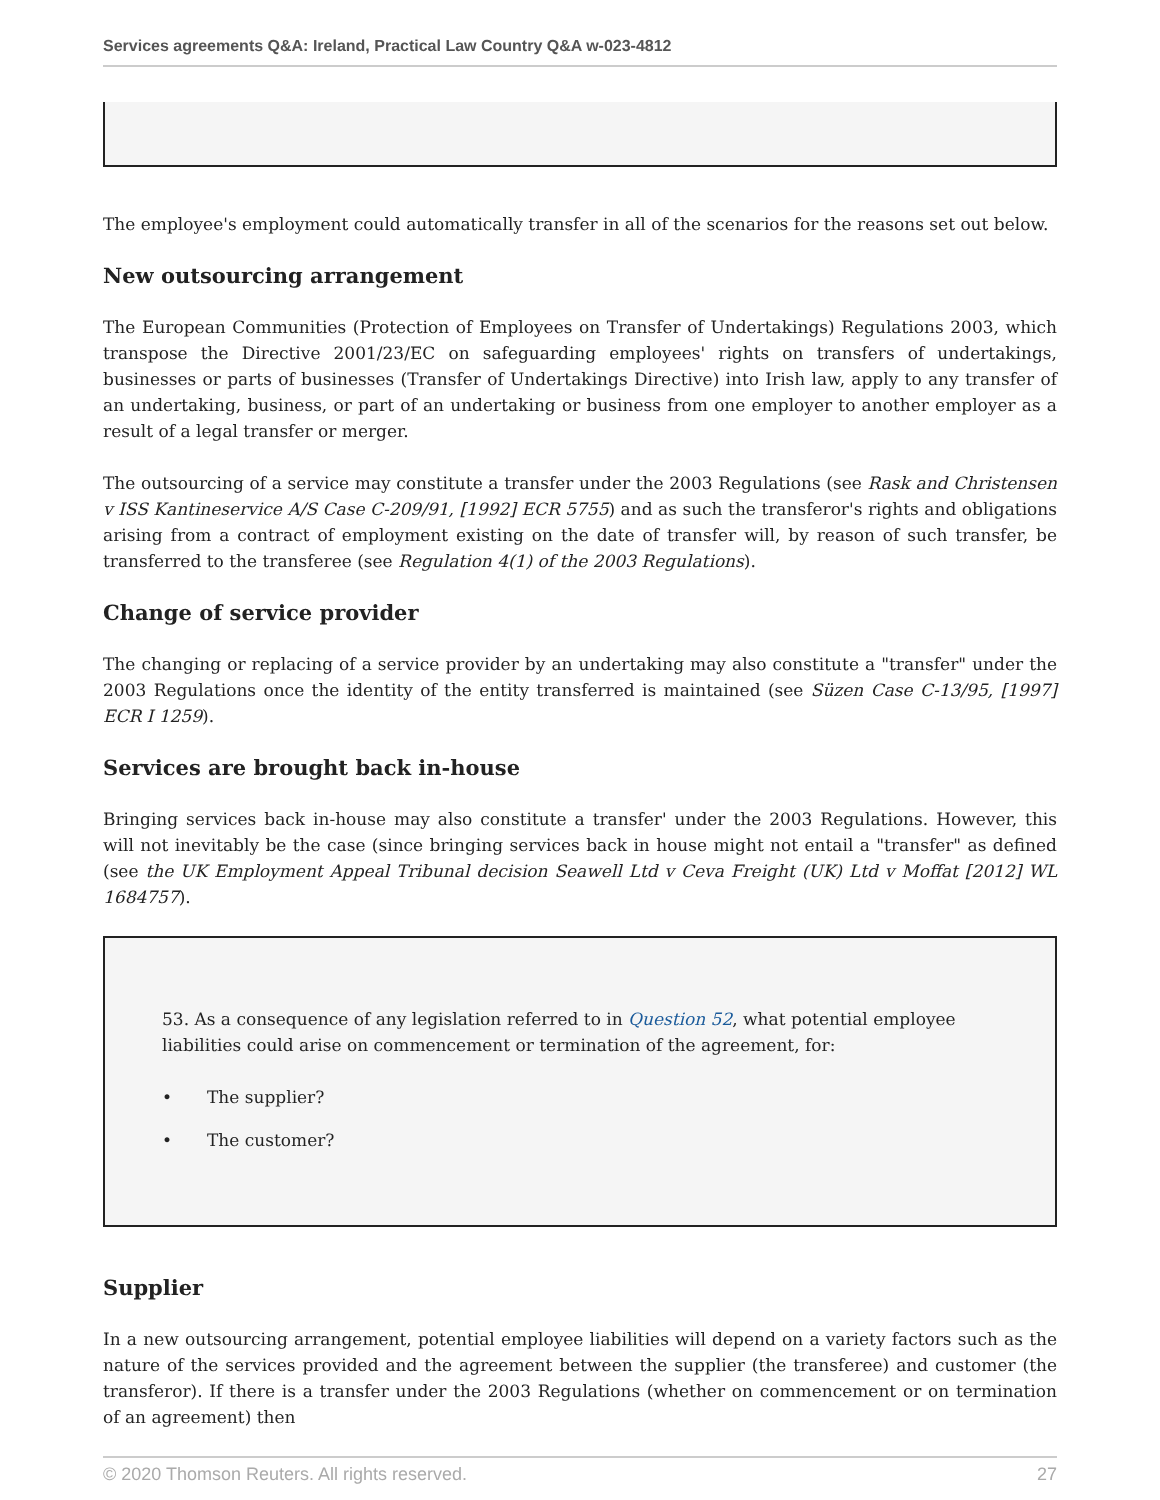Services agreements Q&A: Ireland, Practical Law Country Q&A w-023-4812
The employee's employment could automatically transfer in all of the scenarios for the reasons set out below.
New outsourcing arrangement
The European Communities (Protection of Employees on Transfer of Undertakings) Regulations 2003, which transpose the Directive 2001/23/EC on safeguarding employees' rights on transfers of undertakings, businesses or parts of businesses (Transfer of Undertakings Directive) into Irish law, apply to any transfer of an undertaking, business, or part of an undertaking or business from one employer to another employer as a result of a legal transfer or merger.
The outsourcing of a service may constitute a transfer under the 2003 Regulations (see Rask and Christensen v ISS Kantineservice A/S Case C-209/91, [1992] ECR 5755) and as such the transferor's rights and obligations arising from a contract of employment existing on the date of transfer will, by reason of such transfer, be transferred to the transferee (see Regulation 4(1) of the 2003 Regulations).
Change of service provider
The changing or replacing of a service provider by an undertaking may also constitute a "transfer" under the 2003 Regulations once the identity of the entity transferred is maintained (see Süzen Case C-13/95, [1997] ECR I 1259).
Services are brought back in-house
Bringing services back in-house may also constitute a transfer' under the 2003 Regulations. However, this will not inevitably be the case (since bringing services back in house might not entail a "transfer" as defined (see the UK Employment Appeal Tribunal decision Seawell Ltd v Ceva Freight (UK) Ltd v Moffat [2012] WL 1684757).
53. As a consequence of any legislation referred to in Question 52, what potential employee liabilities could arise on commencement or termination of the agreement, for:
• The supplier?
• The customer?
Supplier
In a new outsourcing arrangement, potential employee liabilities will depend on a variety factors such as the nature of the services provided and the agreement between the supplier (the transferee) and customer (the transferor). If there is a transfer under the 2003 Regulations (whether on commencement or on termination of an agreement) then
© 2020 Thomson Reuters. All rights reserved. 27